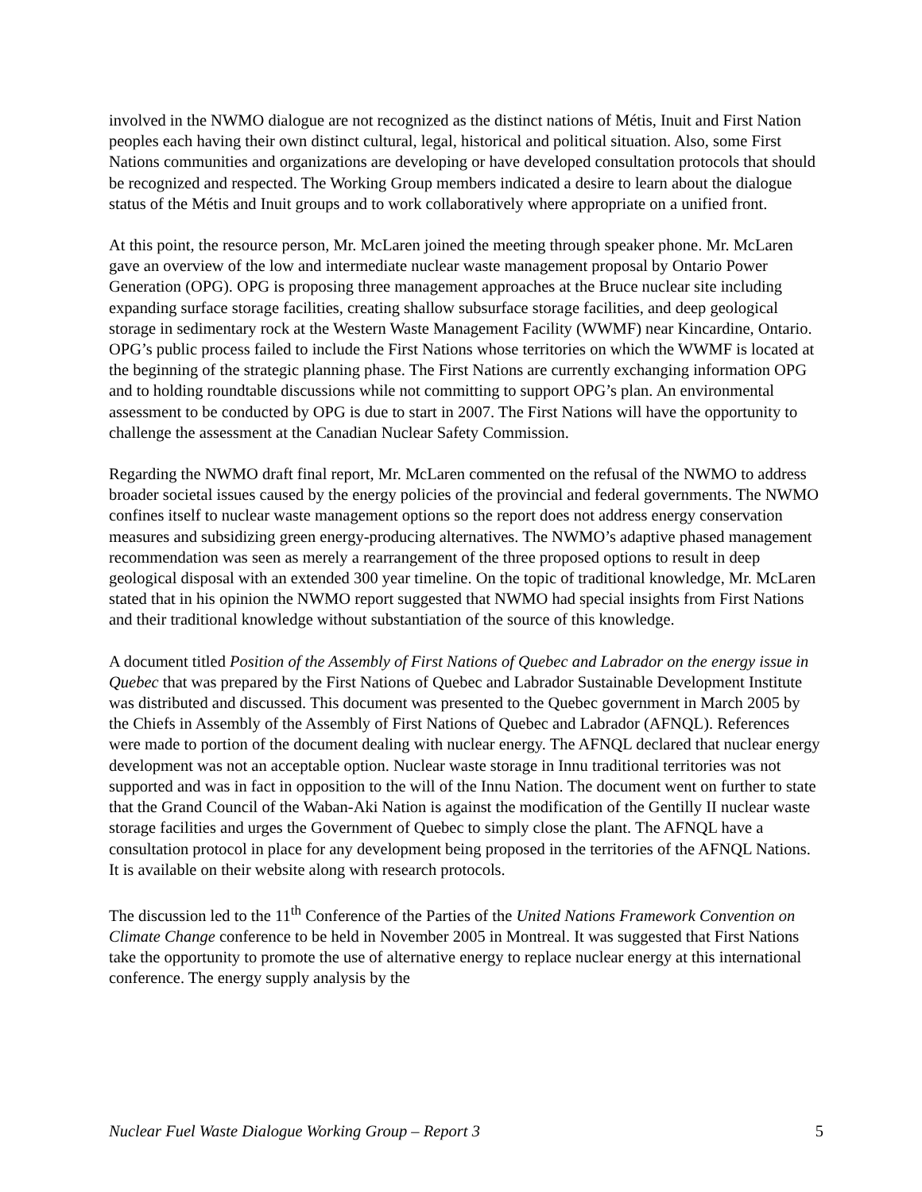involved in the NWMO dialogue are not recognized as the distinct nations of Métis, Inuit and First Nation peoples each having their own distinct cultural, legal, historical and political situation. Also, some First Nations communities and organizations are developing or have developed consultation protocols that should be recognized and respected. The Working Group members indicated a desire to learn about the dialogue status of the Métis and Inuit groups and to work collaboratively where appropriate on a unified front.
At this point, the resource person, Mr. McLaren joined the meeting through speaker phone. Mr. McLaren gave an overview of the low and intermediate nuclear waste management proposal by Ontario Power Generation (OPG). OPG is proposing three management approaches at the Bruce nuclear site including expanding surface storage facilities, creating shallow subsurface storage facilities, and deep geological storage in sedimentary rock at the Western Waste Management Facility (WWMF) near Kincardine, Ontario. OPG’s public process failed to include the First Nations whose territories on which the WWMF is located at the beginning of the strategic planning phase. The First Nations are currently exchanging information OPG and to holding roundtable discussions while not committing to support OPG’s plan. An environmental assessment to be conducted by OPG is due to start in 2007. The First Nations will have the opportunity to challenge the assessment at the Canadian Nuclear Safety Commission.
Regarding the NWMO draft final report, Mr. McLaren commented on the refusal of the NWMO to address broader societal issues caused by the energy policies of the provincial and federal governments. The NWMO confines itself to nuclear waste management options so the report does not address energy conservation measures and subsidizing green energy-producing alternatives. The NWMO’s adaptive phased management recommendation was seen as merely a rearrangement of the three proposed options to result in deep geological disposal with an extended 300 year timeline. On the topic of traditional knowledge, Mr. McLaren stated that in his opinion the NWMO report suggested that NWMO had special insights from First Nations and their traditional knowledge without substantiation of the source of this knowledge.
A document titled Position of the Assembly of First Nations of Quebec and Labrador on the energy issue in Quebec that was prepared by the First Nations of Quebec and Labrador Sustainable Development Institute was distributed and discussed. This document was presented to the Quebec government in March 2005 by the Chiefs in Assembly of the Assembly of First Nations of Quebec and Labrador (AFNQL). References were made to portion of the document dealing with nuclear energy. The AFNQL declared that nuclear energy development was not an acceptable option. Nuclear waste storage in Innu traditional territories was not supported and was in fact in opposition to the will of the Innu Nation. The document went on further to state that the Grand Council of the Waban-Aki Nation is against the modification of the Gentilly II nuclear waste storage facilities and urges the Government of Quebec to simply close the plant. The AFNQL have a consultation protocol in place for any development being proposed in the territories of the AFNQL Nations. It is available on their website along with research protocols.
The discussion led to the 11<sup>th</sup> Conference of the Parties of the United Nations Framework Convention on Climate Change conference to be held in November 2005 in Montreal. It was suggested that First Nations take the opportunity to promote the use of alternative energy to replace nuclear energy at this international conference. The energy supply analysis by the
Nuclear Fuel Waste Dialogue Working Group – Report 3 5